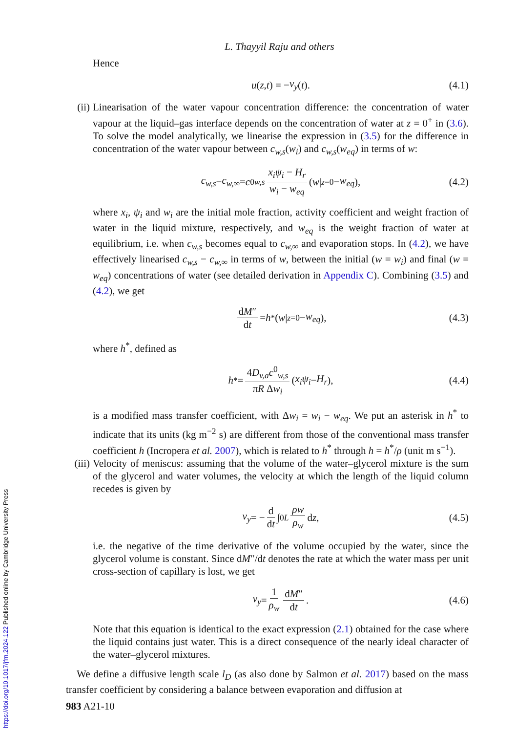L. Thayyil Raju and others
Hence
u (z, t) = − v<sub>y</sub> (t). (4.1)
(ii) Linearisation of the water vapour concentration difference: the concentration of water vapour at the liquid–gas interface depends on the concentration of water at z = 0<sup>+</sup> in (3.6). To solve the model analytically, we linearise the expression in (3.5) for the difference in concentration of the water vapour between c<sub>w,s</sub>(w<sub>i</sub>) and c<sub>w,s</sub>(w<sub>eq</sub>) in terms of w:
c<sub>w,s</sub> − c<sub>w,∞</sub> = c<sup>0</sup><sub>w,s</sub> x<sub>i</sub>ψ<sub>i</sub> − H<sub>r</sub> w<sub>i</sub> − w<sub>eq</sub> (w |<sub>z=0</sub> − w<sub>eq</sub>), (4.2)
where x<sub>i</sub>, ψ<sub>i</sub> and w<sub>i</sub> are the initial mole fraction, activity coefficient and weight fraction of water in the liquid mixture, respectively, and w<sub>eq</sub> is the weight fraction of water at equilibrium, i.e. when c<sub>w,s</sub> becomes equal to c<sub>w,∞</sub> and evaporation stops. In (4.2), we have effectively linearised c<sub>w,s</sub> − c<sub>w,∞</sub> in terms of w, between the initial (w = w<sub>i</sub>) and final (w = w<sub>eq</sub>) concentrations of water (see detailed derivation in Appendix C). Combining (3.5) and (4.2), we get
dM″ dt = h<sup>*</sup>(w |<sub>z=0</sub> − w<sub>eq</sub>), (4.3)
where h<sup>*</sup>, defined as
h<sup>*</sup> = 4D<sub>v,a</sub>c<sup>0</sup><sub>w,s</sub> πR Δw<sub>i</sub> (x<sub>i</sub>ψ<sub>i</sub> − H<sub>r</sub>), (4.4)
is a modified mass transfer coefficient, with Δw<sub>i</sub> = w<sub>i</sub> − w<sub>eq</sub>. We put an asterisk in h<sup>*</sup> to indicate that its units (kg m<sup>−2</sup> s) are different from those of the conventional mass transfer coefficient h (Incropera et al. 2007), which is related to h<sup>*</sup> through h = h<sup>*</sup>/ρ (unit m s<sup>−1</sup>).
(iii)
Velocity of meniscus: assuming that the volume of the water–glycerol mixture is the sum of the glycerol and water volumes, the velocity at which the length of the liquid column recedes is given by
v<sub>y</sub> = − d dt ∫<sub>0</sub><sup>L</sup> ρw ρ<sub>w</sub> d z, (4.5)
i.e. the negative of the time derivative of the volume occupied by the water, since the glycerol volume is constant. Since dM″/dt denotes the rate at which the water mass per unit cross-section of capillary is lost, we get
v<sub>y</sub> = 1 ρ<sub>w</sub> dM″ dt. (4.6)
Note that this equation is identical to the exact expression (2.1) obtained for the case where the liquid contains just water. This is a direct consequence of the nearly ideal character of the water–glycerol mixtures.
We define a diffusive length scale l<sub>D</sub> (as also done by Salmon et al. 2017) based on the mass transfer coefficient by considering a balance between evaporation and diffusion at
983 A21-10
https://doi.org/10.1017/jfm.2024.122 Published online by Cambridge University Press